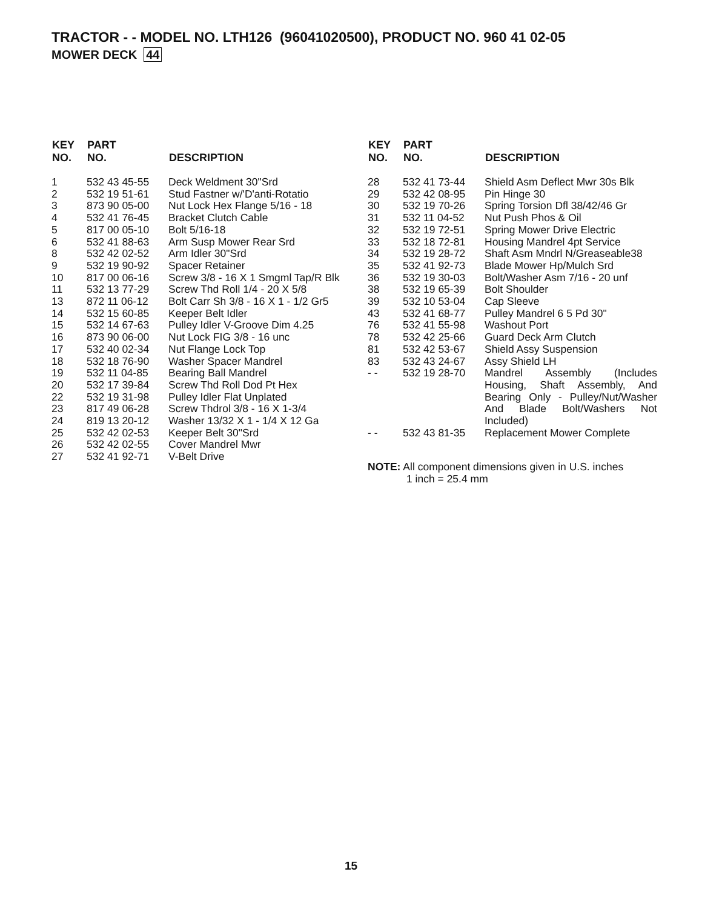TRACTOR - - MODEL NO. LTH126 (96041020500), PRODUCT NO. 960 41 02-05
MOWER DECK 44
| KEY NO. | PART NO. | DESCRIPTION |
| --- | --- | --- |
| 1 | 532 43 45-55 | Deck Weldment 30"Srd |
| 2 | 532 19 51-61 | Stud Fastner w/'D'anti-Rotatio |
| 3 | 873 90 05-00 | Nut Lock Hex Flange 5/16 - 18 |
| 4 | 532 41 76-45 | Bracket Clutch Cable |
| 5 | 817 00 05-10 | Bolt 5/16-18 |
| 6 | 532 41 88-63 | Arm Susp Mower Rear Srd |
| 8 | 532 42 02-52 | Arm Idler 30"Srd |
| 9 | 532 19 90-92 | Spacer Retainer |
| 10 | 817 00 06-16 | Screw 3/8 - 16 X 1 Smgml Tap/R Blk |
| 11 | 532 13 77-29 | Screw Thd Roll 1/4 - 20 X 5/8 |
| 13 | 872 11 06-12 | Bolt Carr Sh 3/8 - 16 X 1 - 1/2 Gr5 |
| 14 | 532 15 60-85 | Keeper Belt Idler |
| 15 | 532 14 67-63 | Pulley Idler V-Groove Dim 4.25 |
| 16 | 873 90 06-00 | Nut Lock FIG 3/8 - 16 unc |
| 17 | 532 40 02-34 | Nut Flange Lock Top |
| 18 | 532 18 76-90 | Washer Spacer Mandrel |
| 19 | 532 11 04-85 | Bearing Ball Mandrel |
| 20 | 532 17 39-84 | Screw Thd Roll Dod Pt Hex |
| 22 | 532 19 31-98 | Pulley Idler Flat Unplated |
| 23 | 817 49 06-28 | Screw Thdrol 3/8 - 16 X 1-3/4 |
| 24 | 819 13 20-12 | Washer 13/32 X 1 - 1/4 X 12 Ga |
| 25 | 532 42 02-53 | Keeper Belt 30"Srd |
| 26 | 532 42 02-55 | Cover Mandrel Mwr |
| 27 | 532 41 92-71 | V-Belt Drive |
| KEY NO. | PART NO. | DESCRIPTION |
| --- | --- | --- |
| 28 | 532 41 73-44 | Shield Asm Deflect Mwr 30s Blk |
| 29 | 532 42 08-95 | Pin Hinge 30 |
| 30 | 532 19 70-26 | Spring Torsion Dfl 38/42/46 Gr |
| 31 | 532 11 04-52 | Nut Push Phos & Oil |
| 32 | 532 19 72-51 | Spring Mower Drive Electric |
| 33 | 532 18 72-81 | Housing Mandrel 4pt Service |
| 34 | 532 19 28-72 | Shaft Asm Mndrl N/Greaseable38 |
| 35 | 532 41 92-73 | Blade Mower Hp/Mulch Srd |
| 36 | 532 19 30-03 | Bolt/Washer Asm 7/16 - 20 unf |
| 38 | 532 19 65-39 | Bolt Shoulder |
| 39 | 532 10 53-04 | Cap Sleeve |
| 43 | 532 41 68-77 | Pulley Mandrel 6 5 Pd 30" |
| 76 | 532 41 55-98 | Washout Port |
| 78 | 532 42 25-66 | Guard Deck Arm Clutch |
| 81 | 532 42 53-67 | Shield Assy Suspension |
| 83 | 532 43 24-67 | Assy Shield LH |
| - - | 532 19 28-70 | Mandrel Assembly (Includes Housing, Shaft Assembly, And Bearing Only - Pulley/Nut/Washer And Blade Bolt/Washers Not Included) |
| - - | 532 43 81-35 | Replacement Mower Complete |
NOTE: All component dimensions given in U.S. inches
1 inch = 25.4 mm
15